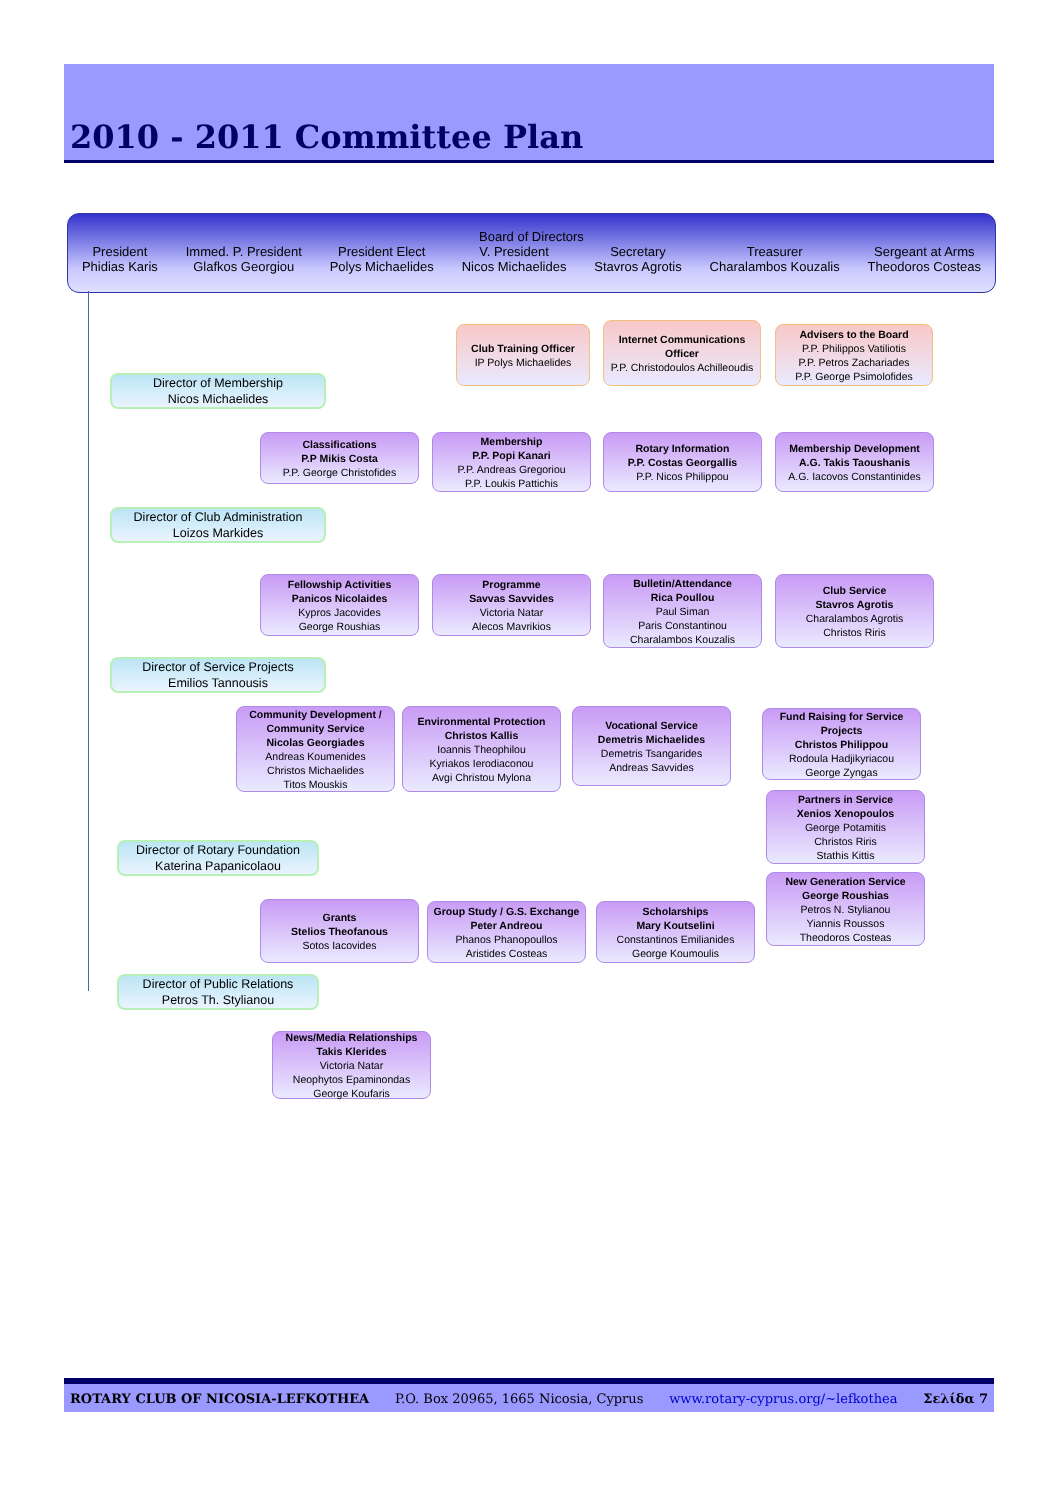2010 - 2011 Committee Plan
Board of Directors
President
Phidias Karis
Immed. P. President
Glafkos Georgiou
President Elect
Polys Michaelides
V. President
Nicos Michaelides
Secretary
Stavros Agrotis
Treasurer
Charalambos Kouzalis
Sergeant at Arms
Theodoros Costeas
Club Training Officer
IP Polys Michaelides
Internet Communications Officer
P.P. Christodoulos Achilleoudis
Advisers to the Board
P.P. Philippos Vatiliotis
P.P. Petros Zachariades
P.P. George Psimolofides
Director of Membership
Nicos Michaelides
Classifications
P.P Mikis Costa
P.P. George Christofides
Membership
P.P. Popi Kanari
P.P. Andreas Gregoriou
P.P. Loukis Pattichis
Rotary Information
P.P. Costas Georgallis
P.P. Nicos Philippou
Membership Development
A.G. Takis Taoushanis
A.G. Iacovos Constantinides
Director of Club Administration
Loizos Markides
Fellowship Activities
Panicos Nicolaides
Kypros Jacovides
George Roushias
Programme
Savvas Savvides
Victoria Natar
Alecos Mavrikios
Bulletin/Attendance
Rica Poullou
Paul Siman
Paris Constantinou
Charalambos Kouzalis
Club Service
Stavros Agrotis
Charalambos Agrotis
Christos Riris
Director of Service Projects
Emilios Tannousis
Community Development / Community Service
Nicolas Georgiades
Andreas Koumenides
Christos Michaelides
Titos Mouskis
Environmental Protection
Christos Kallis
Ioannis Theophilou
Kyriakos Ierodiaconou
Avgi Christou Mylona
Vocational Service
Demetris Michaelides
Demetris Tsangarides
Andreas Savvides
Fund Raising for Service Projects
Christos Philippou
Rodoula Hadjikyriacou
George Zyngas
Partners in Service
Xenios Xenopoulos
George Potamitis
Christos Riris
Stathis Kittis
Director of Rotary Foundation
Katerina Papanicolaou
New Generation Service
George Roushias
Petros N. Stylianou
Yiannis Roussos
Theodoros Costeas
Grants
Stelios Theofanous
Sotos Iacovides
Group Study / G.S. Exchange
Peter Andreou
Phanos Phanopoullos
Aristides Costeas
Scholarships
Mary Koutselini
Constantinos Emilianides
George Koumoulis
Director of Public Relations
Petros Th. Stylianou
News/Media Relationships
Takis Klerides
Victoria Natar
Neophytos Epaminondas
George Koufaris
ROTARY CLUB OF NICOSIA-LEFKOTHEA P.O. Box 20965, 1665 Nicosia, Cyprus www.rotary-cyprus.org/~lefkothea Σελίδα 7